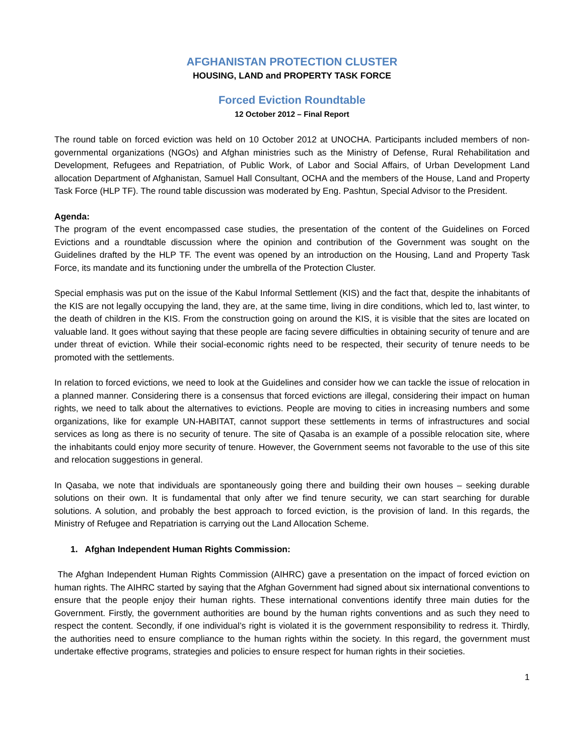AFGHANISTAN PROTECTION CLUSTER
HOUSING, LAND and PROPERTY TASK FORCE
Forced Eviction Roundtable
12 October 2012 – Final Report
The round table on forced eviction was held on 10 October 2012 at UNOCHA. Participants included members of non-governmental organizations (NGOs) and Afghan ministries such as the Ministry of Defense, Rural Rehabilitation and Development, Refugees and Repatriation, of Public Work, of Labor and Social Affairs, of Urban Development Land allocation Department of Afghanistan, Samuel Hall Consultant, OCHA and the members of the House, Land and Property Task Force (HLP TF). The round table discussion was moderated by Eng. Pashtun, Special Advisor to the President.
Agenda:
The program of the event encompassed case studies, the presentation of the content of the Guidelines on Forced Evictions and a roundtable discussion where the opinion and contribution of the Government was sought on the Guidelines drafted by the HLP TF. The event was opened by an introduction on the Housing, Land and Property Task Force, its mandate and its functioning under the umbrella of the Protection Cluster.
Special emphasis was put on the issue of the Kabul Informal Settlement (KIS) and the fact that, despite the inhabitants of the KIS are not legally occupying the land, they are, at the same time, living in dire conditions, which led to, last winter, to the death of children in the KIS. From the construction going on around the KIS, it is visible that the sites are located on valuable land. It goes without saying that these people are facing severe difficulties in obtaining security of tenure and are under threat of eviction. While their social-economic rights need to be respected, their security of tenure needs to be promoted with the settlements.
In relation to forced evictions, we need to look at the Guidelines and consider how we can tackle the issue of relocation in a planned manner. Considering there is a consensus that forced evictions are illegal, considering their impact on human rights, we need to talk about the alternatives to evictions. People are moving to cities in increasing numbers and some organizations, like for example UN-HABITAT, cannot support these settlements in terms of infrastructures and social services as long as there is no security of tenure. The site of Qasaba is an example of a possible relocation site, where the inhabitants could enjoy more security of tenure. However, the Government seems not favorable to the use of this site and relocation suggestions in general.
In Qasaba, we note that individuals are spontaneously going there and building their own houses – seeking durable solutions on their own. It is fundamental that only after we find tenure security, we can start searching for durable solutions. A solution, and probably the best approach to forced eviction, is the provision of land. In this regards, the Ministry of Refugee and Repatriation is carrying out the Land Allocation Scheme.
1. Afghan Independent Human Rights Commission:
The Afghan Independent Human Rights Commission (AIHRC) gave a presentation on the impact of forced eviction on human rights. The AIHRC started by saying that the Afghan Government had signed about six international conventions to ensure that the people enjoy their human rights. These international conventions identify three main duties for the Government. Firstly, the government authorities are bound by the human rights conventions and as such they need to respect the content. Secondly, if one individual’s right is violated it is the government responsibility to redress it. Thirdly, the authorities need to ensure compliance to the human rights within the society. In this regard, the government must undertake effective programs, strategies and policies to ensure respect for human rights in their societies.
1